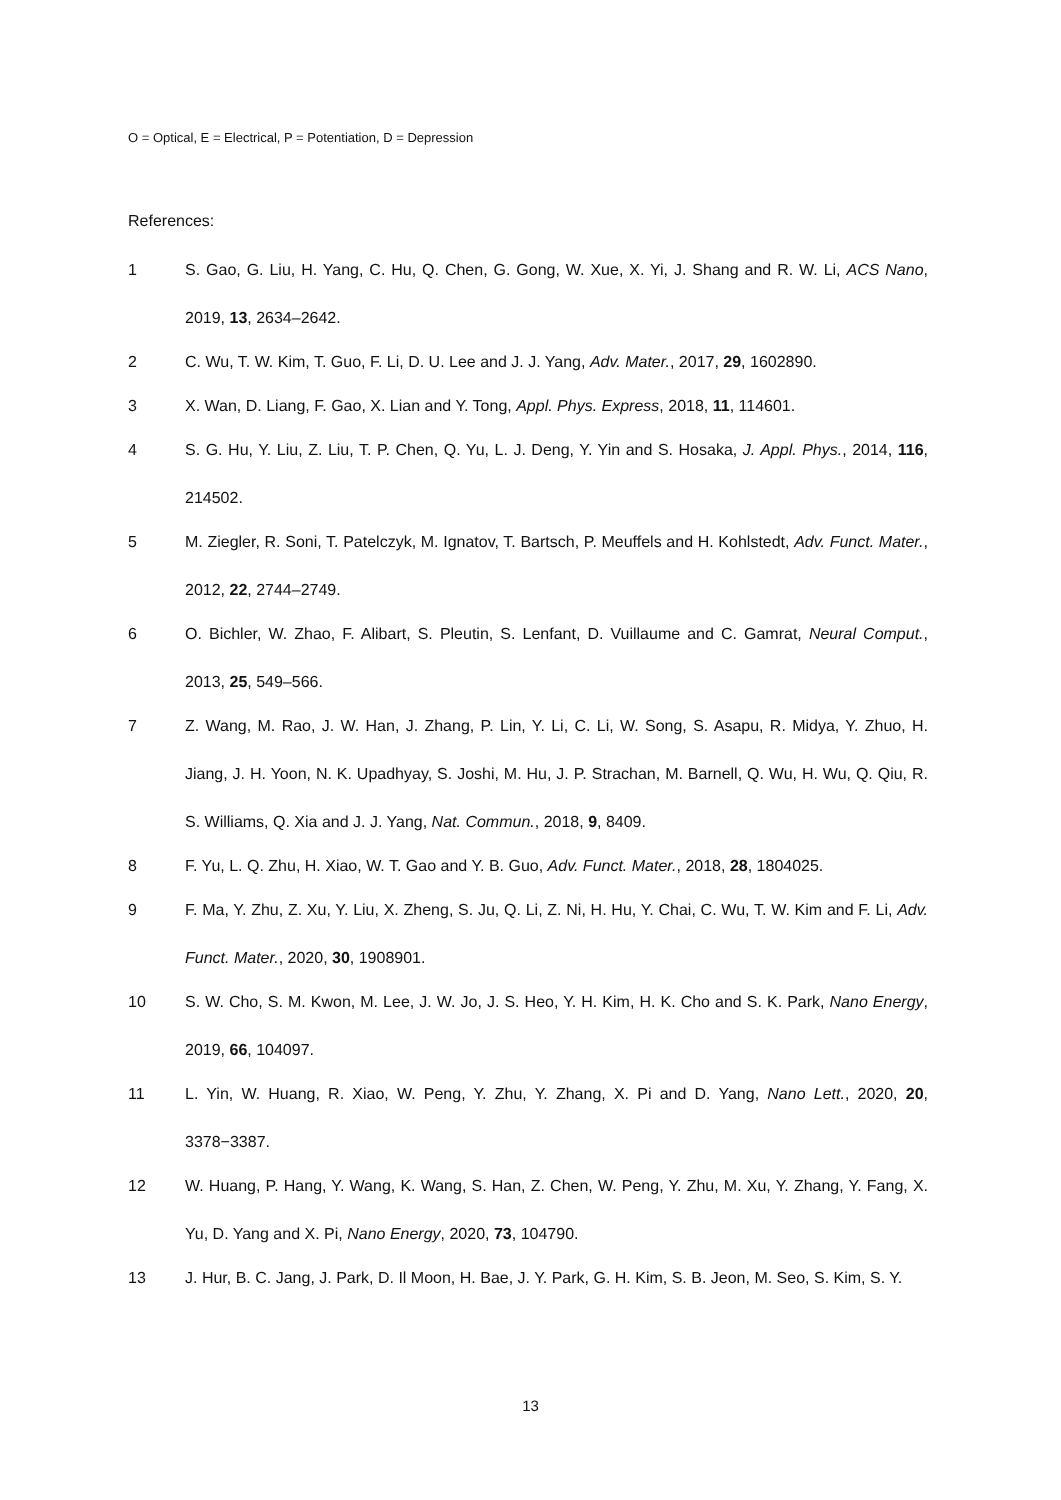O = Optical, E = Electrical, P = Potentiation, D = Depression
References:
1 S. Gao, G. Liu, H. Yang, C. Hu, Q. Chen, G. Gong, W. Xue, X. Yi, J. Shang and R. W. Li, ACS Nano, 2019, 13, 2634–2642.
2 C. Wu, T. W. Kim, T. Guo, F. Li, D. U. Lee and J. J. Yang, Adv. Mater., 2017, 29, 1602890.
3 X. Wan, D. Liang, F. Gao, X. Lian and Y. Tong, Appl. Phys. Express, 2018, 11, 114601.
4 S. G. Hu, Y. Liu, Z. Liu, T. P. Chen, Q. Yu, L. J. Deng, Y. Yin and S. Hosaka, J. Appl. Phys., 2014, 116, 214502.
5 M. Ziegler, R. Soni, T. Patelczyk, M. Ignatov, T. Bartsch, P. Meuffels and H. Kohlstedt, Adv. Funct. Mater., 2012, 22, 2744–2749.
6 O. Bichler, W. Zhao, F. Alibart, S. Pleutin, S. Lenfant, D. Vuillaume and C. Gamrat, Neural Comput., 2013, 25, 549–566.
7 Z. Wang, M. Rao, J. W. Han, J. Zhang, P. Lin, Y. Li, C. Li, W. Song, S. Asapu, R. Midya, Y. Zhuo, H. Jiang, J. H. Yoon, N. K. Upadhyay, S. Joshi, M. Hu, J. P. Strachan, M. Barnell, Q. Wu, H. Wu, Q. Qiu, R. S. Williams, Q. Xia and J. J. Yang, Nat. Commun., 2018, 9, 8409.
8 F. Yu, L. Q. Zhu, H. Xiao, W. T. Gao and Y. B. Guo, Adv. Funct. Mater., 2018, 28, 1804025.
9 F. Ma, Y. Zhu, Z. Xu, Y. Liu, X. Zheng, S. Ju, Q. Li, Z. Ni, H. Hu, Y. Chai, C. Wu, T. W. Kim and F. Li, Adv. Funct. Mater., 2020, 30, 1908901.
10 S. W. Cho, S. M. Kwon, M. Lee, J. W. Jo, J. S. Heo, Y. H. Kim, H. K. Cho and S. K. Park, Nano Energy, 2019, 66, 104097.
11 L. Yin, W. Huang, R. Xiao, W. Peng, Y. Zhu, Y. Zhang, X. Pi and D. Yang, Nano Lett., 2020, 20, 3378−3387.
12 W. Huang, P. Hang, Y. Wang, K. Wang, S. Han, Z. Chen, W. Peng, Y. Zhu, M. Xu, Y. Zhang, Y. Fang, X. Yu, D. Yang and X. Pi, Nano Energy, 2020, 73, 104790.
13 J. Hur, B. C. Jang, J. Park, D. Il Moon, H. Bae, J. Y. Park, G. H. Kim, S. B. Jeon, M. Seo, S. Kim, S. Y.
13